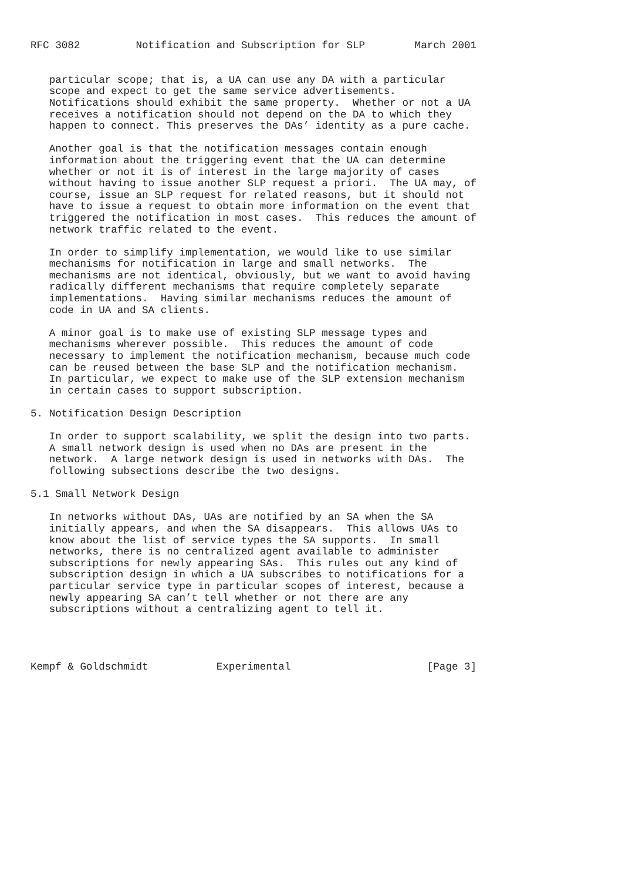RFC 3082         Notification and Subscription for SLP        March 2001


   particular scope; that is, a UA can use any DA with a particular
   scope and expect to get the same service advertisements.
   Notifications should exhibit the same property.  Whether or not a UA
   receives a notification should not depend on the DA to which they
   happen to connect. This preserves the DAs’ identity as a pure cache.

   Another goal is that the notification messages contain enough
   information about the triggering event that the UA can determine
   whether or not it is of interest in the large majority of cases
   without having to issue another SLP request a priori.  The UA may, of
   course, issue an SLP request for related reasons, but it should not
   have to issue a request to obtain more information on the event that
   triggered the notification in most cases.  This reduces the amount of
   network traffic related to the event.

   In order to simplify implementation, we would like to use similar
   mechanisms for notification in large and small networks.  The
   mechanisms are not identical, obviously, but we want to avoid having
   radically different mechanisms that require completely separate
   implementations.  Having similar mechanisms reduces the amount of
   code in UA and SA clients.

   A minor goal is to make use of existing SLP message types and
   mechanisms wherever possible.  This reduces the amount of code
   necessary to implement the notification mechanism, because much code
   can be reused between the base SLP and the notification mechanism.
   In particular, we expect to make use of the SLP extension mechanism
   in certain cases to support subscription.

5. Notification Design Description

   In order to support scalability, we split the design into two parts.
   A small network design is used when no DAs are present in the
   network.  A large network design is used in networks with DAs.  The
   following subsections describe the two designs.

5.1 Small Network Design

   In networks without DAs, UAs are notified by an SA when the SA
   initially appears, and when the SA disappears.  This allows UAs to
   know about the list of service types the SA supports.  In small
   networks, there is no centralized agent available to administer
   subscriptions for newly appearing SAs.  This rules out any kind of
   subscription design in which a UA subscribes to notifications for a
   particular service type in particular scopes of interest, because a
   newly appearing SA can’t tell whether or not there are any
   subscriptions without a centralizing agent to tell it.




Kempf & Goldschmidt           Experimental                      [Page 3]